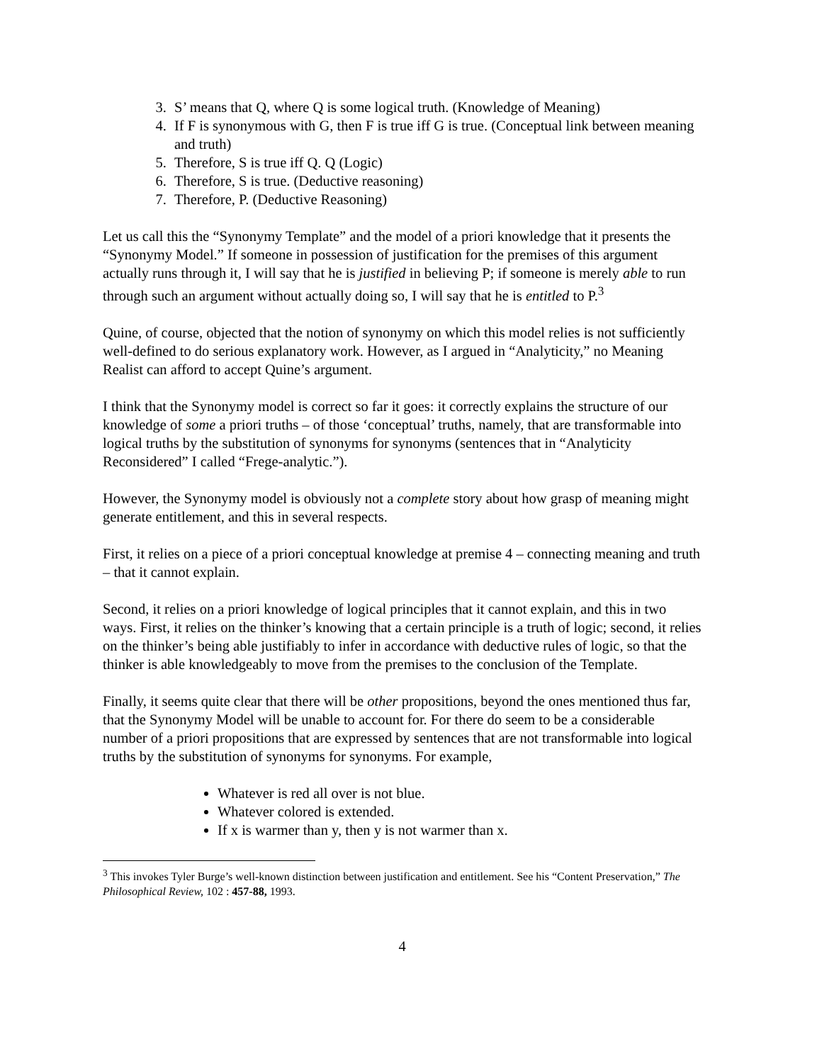3. S’ means that Q, where Q is some logical truth. (Knowledge of Meaning)
4. If F is synonymous with G, then F is true iff G is true. (Conceptual link between meaning and truth)
5. Therefore, S is true iff Q. Q (Logic)
6. Therefore, S is true. (Deductive reasoning)
7. Therefore, P. (Deductive Reasoning)
Let us call this the “Synonymy Template” and the model of a priori knowledge that it presents the “Synonymy Model.” If someone in possession of justification for the premises of this argument actually runs through it, I will say that he is justified in believing P; if someone is merely able to run through such an argument without actually doing so, I will say that he is entitled to P.<sup>3</sup>
Quine, of course, objected that the notion of synonymy on which this model relies is not sufficiently well-defined to do serious explanatory work. However, as I argued in “Analyticity,” no Meaning Realist can afford to accept Quine’s argument.
I think that the Synonymy model is correct so far it goes: it correctly explains the structure of our knowledge of some a priori truths – of those ‘conceptual’ truths, namely, that are transformable into logical truths by the substitution of synonyms for synonyms (sentences that in “Analyticity Reconsidered” I called “Frege-analytic.”).
However, the Synonymy model is obviously not a complete story about how grasp of meaning might generate entitlement, and this in several respects.
First, it relies on a piece of a priori conceptual knowledge at premise 4 – connecting meaning and truth – that it cannot explain.
Second, it relies on a priori knowledge of logical principles that it cannot explain, and this in two ways. First, it relies on the thinker’s knowing that a certain principle is a truth of logic; second, it relies on the thinker’s being able justifiably to infer in accordance with deductive rules of logic, so that the thinker is able knowledgeably to move from the premises to the conclusion of the Template.
Finally, it seems quite clear that there will be other propositions, beyond the ones mentioned thus far, that the Synonymy Model will be unable to account for. For there do seem to be a considerable number of a priori propositions that are expressed by sentences that are not transformable into logical truths by the substitution of synonyms for synonyms. For example,
Whatever is red all over is not blue.
Whatever colored is extended.
If x is warmer than y, then y is not warmer than x.
<sup>3</sup> This invokes Tyler Burge’s well-known distinction between justification and entitlement. See his “Content Preservation,” The Philosophical Review, 102 : 457-88, 1993.
4